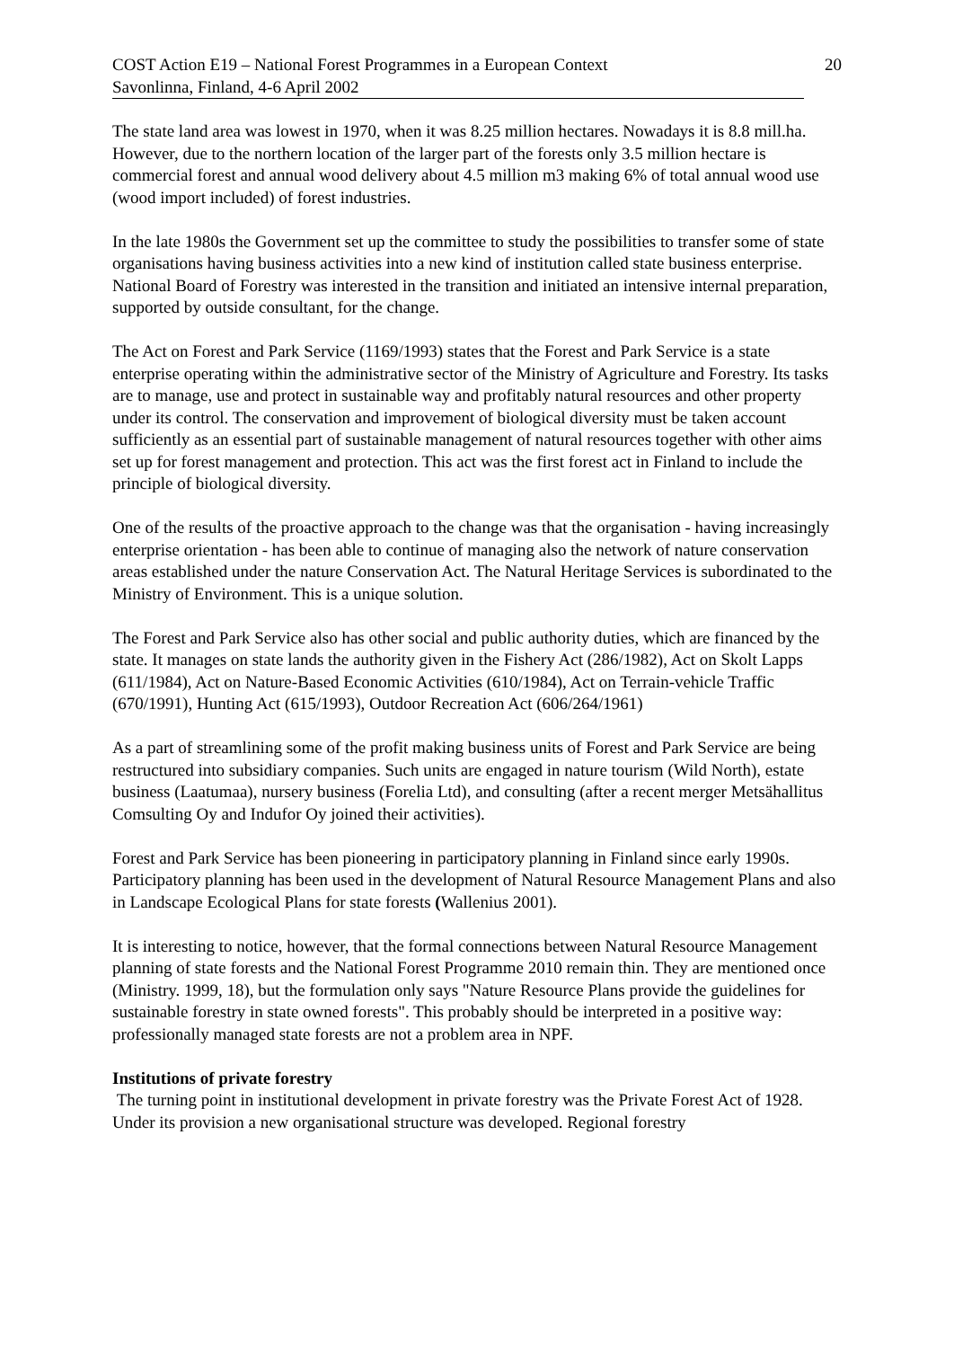COST Action E19 – National Forest Programmes in a European Context 20
Savonlinna, Finland, 4-6 April 2002
The state land area was lowest in 1970, when it was 8.25 million hectares. Nowadays it is 8.8 mill.ha. However, due to the northern location of the larger part of the forests only 3.5 million hectare is commercial forest and annual wood delivery about 4.5 million m3 making 6% of total annual wood use (wood import included) of forest industries.
In the late 1980s the Government set up the committee to study the possibilities to transfer some of state organisations having business activities into a new kind of institution called state business enterprise. National Board of Forestry was interested in the transition and initiated an intensive internal preparation, supported by outside consultant, for the change.
The Act on Forest and Park Service (1169/1993) states that the Forest and Park Service is a state enterprise operating within the administrative sector of the Ministry of Agriculture and Forestry. Its tasks are to manage, use and protect in sustainable way and profitably natural resources and other property under its control. The conservation and improvement of biological diversity must be taken account sufficiently as an essential part of sustainable management of natural resources together with other aims set up for forest management and protection. This act was the first forest act in Finland to include the principle of biological diversity.
One of the results of the proactive approach to the change was that the organisation - having increasingly enterprise orientation - has been able to continue of managing also the network of nature conservation areas established under the nature Conservation Act. The Natural Heritage Services is subordinated to the Ministry of Environment. This is a unique solution.
The Forest and Park Service also has other social and public authority duties, which are financed by the state. It manages on state lands the authority given in the Fishery Act (286/1982), Act on Skolt Lapps (611/1984), Act on Nature-Based Economic Activities (610/1984), Act on Terrain-vehicle Traffic (670/1991), Hunting Act (615/1993), Outdoor Recreation Act (606/264/1961)
As a part of streamlining some of the profit making business units of Forest and Park Service are being restructured into subsidiary companies. Such units are engaged in nature tourism (Wild North), estate business (Laatumaa), nursery business (Forelia Ltd), and consulting (after a recent merger Metsähallitus Comsulting Oy and Indufor Oy joined their activities).
Forest and Park Service has been pioneering in participatory planning in Finland since early 1990s. Participatory planning has been used in the development of Natural Resource Management Plans and also in Landscape Ecological Plans for state forests (Wallenius 2001).
It is interesting to notice, however, that the formal connections between Natural Resource Management planning of state forests and the National Forest Programme 2010 remain thin. They are mentioned once (Ministry. 1999, 18), but the formulation only says "Nature Resource Plans provide the guidelines for sustainable forestry in state owned forests". This probably should be interpreted in a positive way: professionally managed state forests are not a problem area in NPF.
Institutions of private forestry
The turning point in institutional development in private forestry was the Private Forest Act of 1928. Under its provision a new organisational structure was developed. Regional forestry